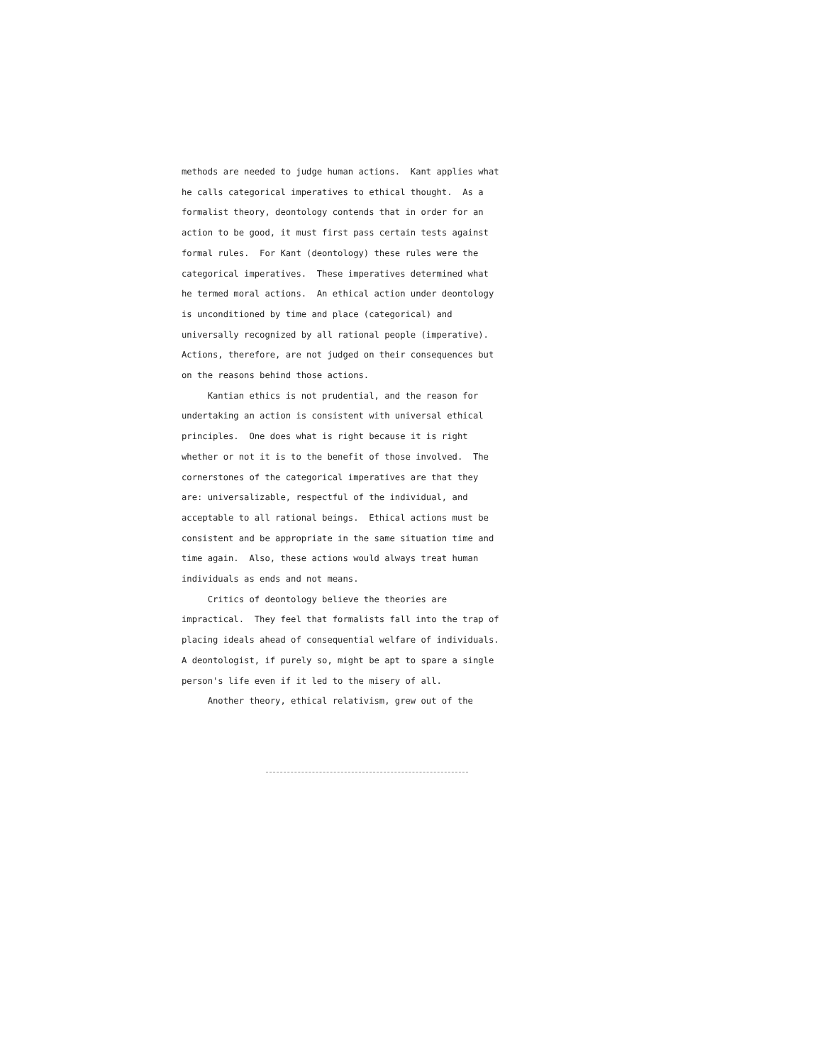methods are needed to judge human actions. Kant applies what he calls categorical imperatives to ethical thought. As a formalist theory, deontology contends that in order for an action to be good, it must first pass certain tests against formal rules. For Kant (deontology) these rules were the categorical imperatives. These imperatives determined what he termed moral actions. An ethical action under deontology is unconditioned by time and place (categorical) and universally recognized by all rational people (imperative). Actions, therefore, are not judged on their consequences but on the reasons behind those actions. Kantian ethics is not prudential, and the reason for undertaking an action is consistent with universal ethical principles. One does what is right because it is right whether or not it is to the benefit of those involved. The cornerstones of the categorical imperatives are that they are: universalizable, respectful of the individual, and acceptable to all rational beings. Ethical actions must be consistent and be appropriate in the same situation time and time again. Also, these actions would always treat human individuals as ends and not means. Critics of deontology believe the theories are impractical. They feel that formalists fall into the trap of placing ideals ahead of consequential welfare of individuals. A deontologist, if purely so, might be apt to spare a single person's life even if it led to the misery of all. Another theory, ethical relativism, grew out of the